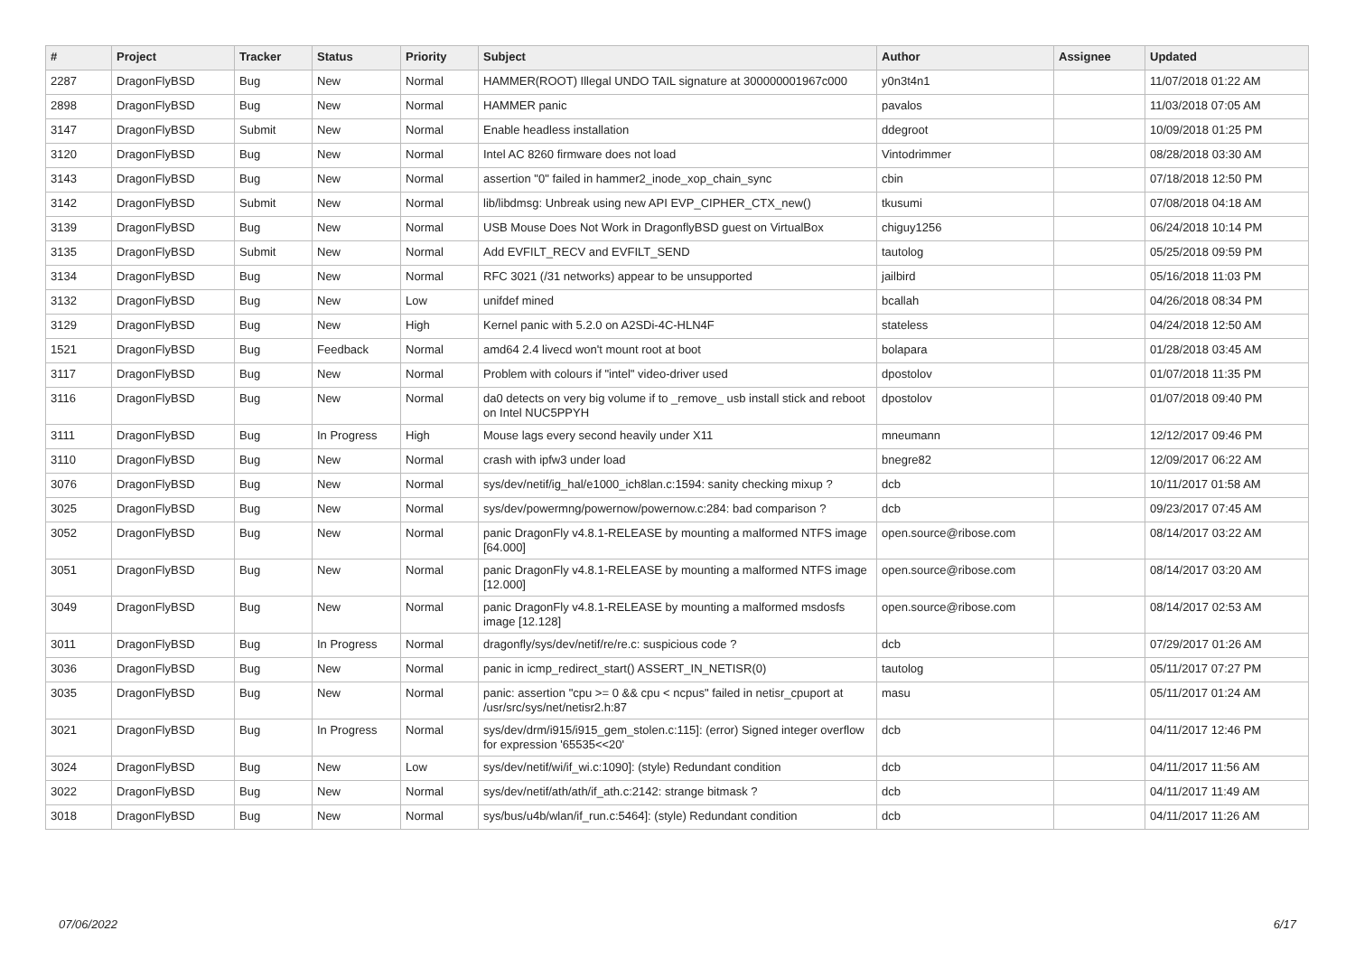| # | Project | Tracker | Status | Priority | Subject | Author | Assignee | Updated |
| --- | --- | --- | --- | --- | --- | --- | --- | --- |
| 2287 | DragonFlyBSD | Bug | New | Normal | HAMMER(ROOT) Illegal UNDO TAIL signature at 300000001967c000 | y0n3t4n1 | | 11/07/2018 01:22 AM |
| 2898 | DragonFlyBSD | Bug | New | Normal | HAMMER panic | pavalos | | 11/03/2018 07:05 AM |
| 3147 | DragonFlyBSD | Submit | New | Normal | Enable headless installation | ddegroot | | 10/09/2018 01:25 PM |
| 3120 | DragonFlyBSD | Bug | New | Normal | Intel AC 8260 firmware does not load | Vintodrimmer | | 08/28/2018 03:30 AM |
| 3143 | DragonFlyBSD | Bug | New | Normal | assertion "0" failed in hammer2_inode_xop_chain_sync | cbin | | 07/18/2018 12:50 PM |
| 3142 | DragonFlyBSD | Submit | New | Normal | lib/libdmsg: Unbreak using new API EVP_CIPHER_CTX_new() | tkusumi | | 07/08/2018 04:18 AM |
| 3139 | DragonFlyBSD | Bug | New | Normal | USB Mouse Does Not Work in DragonflyBSD guest on VirtualBox | chiguy1256 | | 06/24/2018 10:14 PM |
| 3135 | DragonFlyBSD | Submit | New | Normal | Add EVFILT_RECV and EVFILT_SEND | tautolog | | 05/25/2018 09:59 PM |
| 3134 | DragonFlyBSD | Bug | New | Normal | RFC 3021 (/31 networks) appear to be unsupported | jailbird | | 05/16/2018 11:03 PM |
| 3132 | DragonFlyBSD | Bug | New | Low | unifdef mined | bcallah | | 04/26/2018 08:34 PM |
| 3129 | DragonFlyBSD | Bug | New | High | Kernel panic with 5.2.0 on A2SDi-4C-HLN4F | stateless | | 04/24/2018 12:50 AM |
| 1521 | DragonFlyBSD | Bug | Feedback | Normal | amd64 2.4 livecd won't mount root at boot | bolapara | | 01/28/2018 03:45 AM |
| 3117 | DragonFlyBSD | Bug | New | Normal | Problem with colours if "intel" video-driver used | dpostolov | | 01/07/2018 11:35 PM |
| 3116 | DragonFlyBSD | Bug | New | Normal | da0 detects on very big volume if to _remove_ usb install stick and reboot on Intel NUC5PPYH | dpostolov | | 01/07/2018 09:40 PM |
| 3111 | DragonFlyBSD | Bug | In Progress | High | Mouse lags every second heavily under X11 | mneumann | | 12/12/2017 09:46 PM |
| 3110 | DragonFlyBSD | Bug | New | Normal | crash with ipfw3 under load | bnegre82 | | 12/09/2017 06:22 AM |
| 3076 | DragonFlyBSD | Bug | New | Normal | sys/dev/netif/ig_hal/e1000_ich8lan.c:1594: sanity checking mixup ? | dcb | | 10/11/2017 01:58 AM |
| 3025 | DragonFlyBSD | Bug | New | Normal | sys/dev/powermng/powernow/powernow.c:284: bad comparison ? | dcb | | 09/23/2017 07:45 AM |
| 3052 | DragonFlyBSD | Bug | New | Normal | panic DragonFly v4.8.1-RELEASE by mounting a malformed NTFS image [64.000] | open.source@ribose.com | | 08/14/2017 03:22 AM |
| 3051 | DragonFlyBSD | Bug | New | Normal | panic DragonFly v4.8.1-RELEASE by mounting a malformed NTFS image [12.000] | open.source@ribose.com | | 08/14/2017 03:20 AM |
| 3049 | DragonFlyBSD | Bug | New | Normal | panic DragonFly v4.8.1-RELEASE by mounting a malformed msdosfs image [12.128] | open.source@ribose.com | | 08/14/2017 02:53 AM |
| 3011 | DragonFlyBSD | Bug | In Progress | Normal | dragonfly/sys/dev/netif/re/re.c: suspicious code ? | dcb | | 07/29/2017 01:26 AM |
| 3036 | DragonFlyBSD | Bug | New | Normal | panic in icmp_redirect_start() ASSERT_IN_NETISR(0) | tautolog | | 05/11/2017 07:27 PM |
| 3035 | DragonFlyBSD | Bug | New | Normal | panic: assertion "cpu >= 0 && cpu < ncpus" failed in netisr_cpuport at /usr/src/sys/net/netisr2.h:87 | masu | | 05/11/2017 01:24 AM |
| 3021 | DragonFlyBSD | Bug | In Progress | Normal | sys/dev/drm/i915/i915_gem_stolen.c:115]: (error) Signed integer overflow for expression '65535<<20' | dcb | | 04/11/2017 12:46 PM |
| 3024 | DragonFlyBSD | Bug | New | Low | sys/dev/netif/wi/if_wi.c:1090]: (style) Redundant condition | dcb | | 04/11/2017 11:56 AM |
| 3022 | DragonFlyBSD | Bug | New | Normal | sys/dev/netif/ath/ath/if_ath.c:2142: strange bitmask ? | dcb | | 04/11/2017 11:49 AM |
| 3018 | DragonFlyBSD | Bug | New | Normal | sys/bus/u4b/wlan/if_run.c:5464]: (style) Redundant condition | dcb | | 04/11/2017 11:26 AM |
07/06/2022 6/17